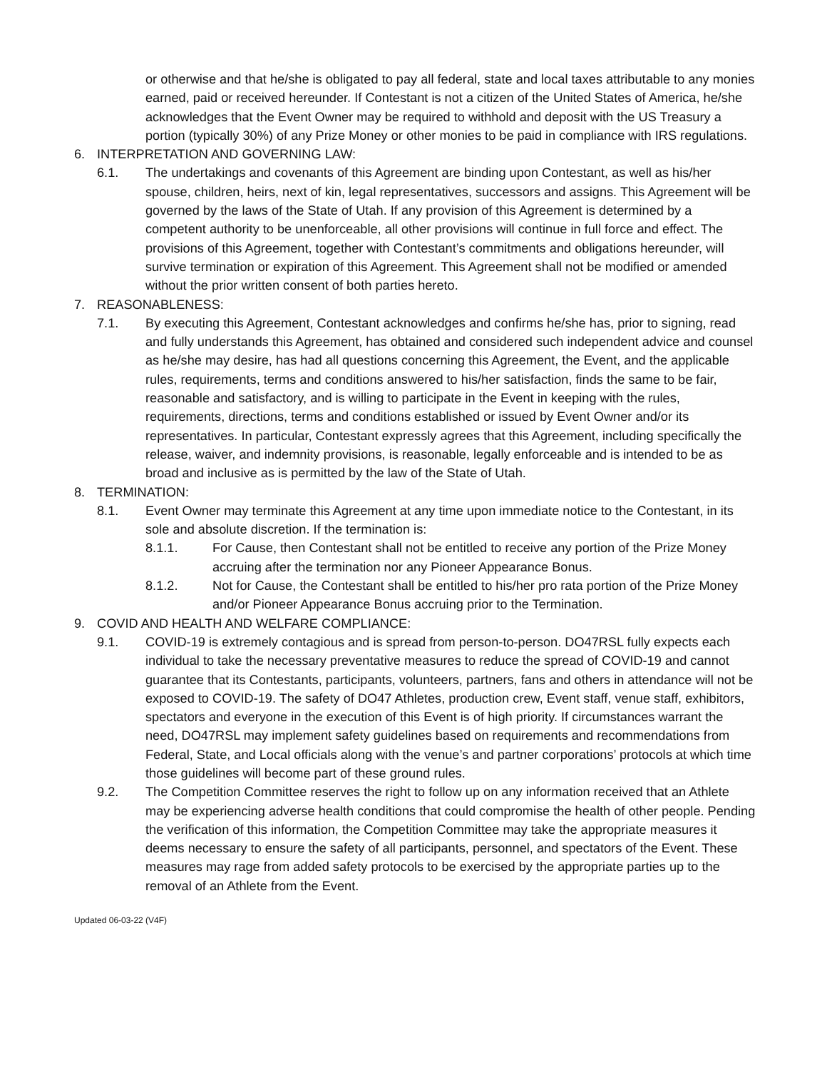or otherwise and that he/she is obligated to pay all federal, state and local taxes attributable to any monies earned, paid or received hereunder. If Contestant is not a citizen of the United States of America, he/she acknowledges that the Event Owner may be required to withhold and deposit with the US Treasury a portion (typically 30%) of any Prize Money or other monies to be paid in compliance with IRS regulations.
6. INTERPRETATION AND GOVERNING LAW:
6.1. The undertakings and covenants of this Agreement are binding upon Contestant, as well as his/her spouse, children, heirs, next of kin, legal representatives, successors and assigns. This Agreement will be governed by the laws of the State of Utah. If any provision of this Agreement is determined by a competent authority to be unenforceable, all other provisions will continue in full force and effect. The provisions of this Agreement, together with Contestant’s commitments and obligations hereunder, will survive termination or expiration of this Agreement. This Agreement shall not be modified or amended without the prior written consent of both parties hereto.
7. REASONABLENESS:
7.1. By executing this Agreement, Contestant acknowledges and confirms he/she has, prior to signing, read and fully understands this Agreement, has obtained and considered such independent advice and counsel as he/she may desire, has had all questions concerning this Agreement, the Event, and the applicable rules, requirements, terms and conditions answered to his/her satisfaction, finds the same to be fair, reasonable and satisfactory, and is willing to participate in the Event in keeping with the rules, requirements, directions, terms and conditions established or issued by Event Owner and/or its representatives. In particular, Contestant expressly agrees that this Agreement, including specifically the release, waiver, and indemnity provisions, is reasonable, legally enforceable and is intended to be as broad and inclusive as is permitted by the law of the State of Utah.
8. TERMINATION:
8.1. Event Owner may terminate this Agreement at any time upon immediate notice to the Contestant, in its sole and absolute discretion. If the termination is:
8.1.1. For Cause, then Contestant shall not be entitled to receive any portion of the Prize Money accruing after the termination nor any Pioneer Appearance Bonus.
8.1.2. Not for Cause, the Contestant shall be entitled to his/her pro rata portion of the Prize Money and/or Pioneer Appearance Bonus accruing prior to the Termination.
9. COVID AND HEALTH AND WELFARE COMPLIANCE:
9.1. COVID-19 is extremely contagious and is spread from person-to-person. DO47RSL fully expects each individual to take the necessary preventative measures to reduce the spread of COVID-19 and cannot guarantee that its Contestants, participants, volunteers, partners, fans and others in attendance will not be exposed to COVID-19. The safety of DO47 Athletes, production crew, Event staff, venue staff, exhibitors, spectators and everyone in the execution of this Event is of high priority. If circumstances warrant the need, DO47RSL may implement safety guidelines based on requirements and recommendations from Federal, State, and Local officials along with the venue’s and partner corporations’ protocols at which time those guidelines will become part of these ground rules.
9.2. The Competition Committee reserves the right to follow up on any information received that an Athlete may be experiencing adverse health conditions that could compromise the health of other people. Pending the verification of this information, the Competition Committee may take the appropriate measures it deems necessary to ensure the safety of all participants, personnel, and spectators of the Event. These measures may rage from added safety protocols to be exercised by the appropriate parties up to the removal of an Athlete from the Event.
Updated 06-03-22 (V4F)